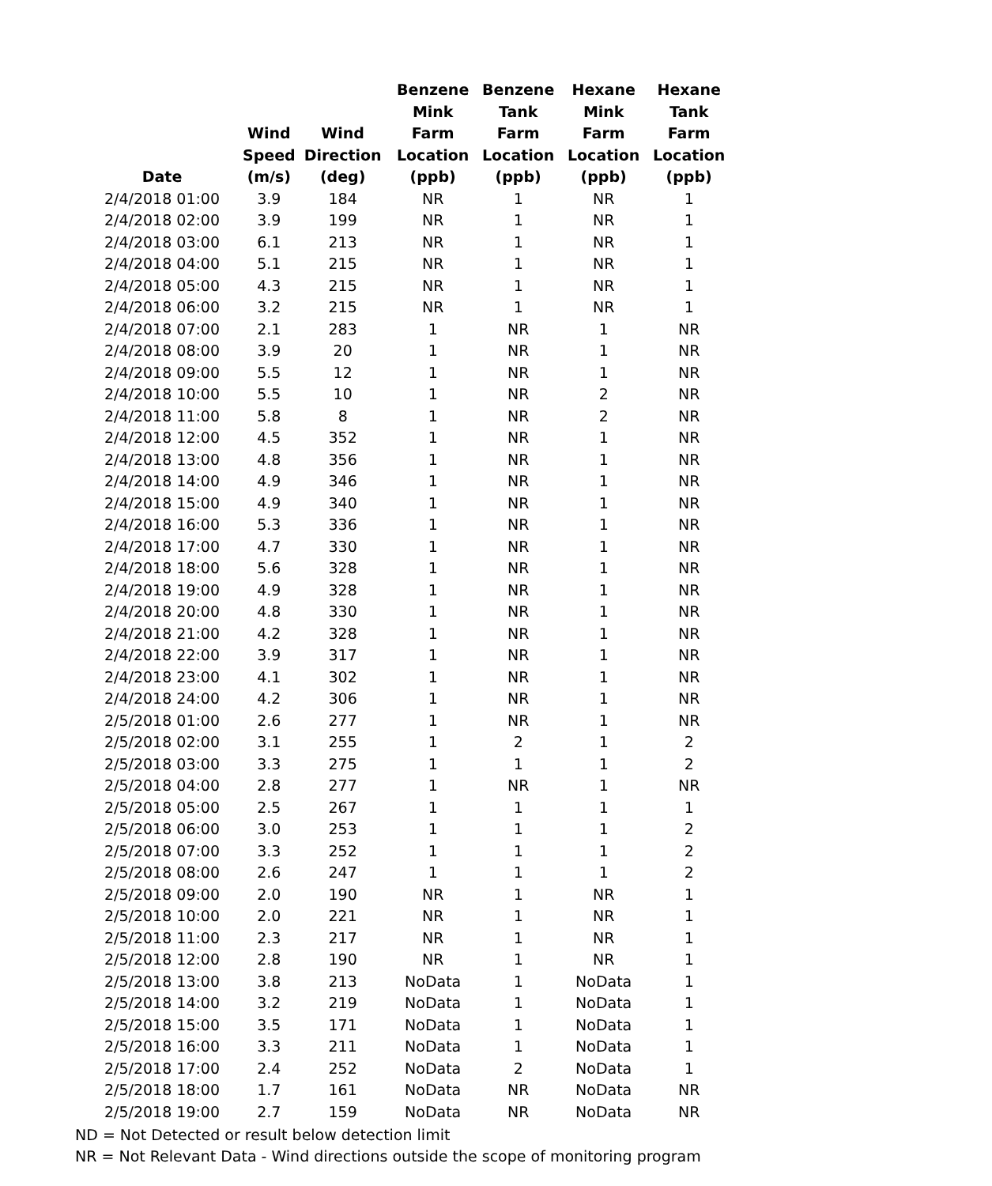| Date | Wind Speed (m/s) | Wind Direction (deg) | Benzene Mink Farm Location (ppb) | Benzene Tank Farm Location (ppb) | Hexane Mink Farm Location (ppb) | Hexane Tank Farm Location (ppb) |
| --- | --- | --- | --- | --- | --- | --- |
| 2/4/2018 01:00 | 3.9 | 184 | NR | 1 | NR | 1 |
| 2/4/2018 02:00 | 3.9 | 199 | NR | 1 | NR | 1 |
| 2/4/2018 03:00 | 6.1 | 213 | NR | 1 | NR | 1 |
| 2/4/2018 04:00 | 5.1 | 215 | NR | 1 | NR | 1 |
| 2/4/2018 05:00 | 4.3 | 215 | NR | 1 | NR | 1 |
| 2/4/2018 06:00 | 3.2 | 215 | NR | 1 | NR | 1 |
| 2/4/2018 07:00 | 2.1 | 283 | 1 | NR | 1 | NR |
| 2/4/2018 08:00 | 3.9 | 20 | 1 | NR | 1 | NR |
| 2/4/2018 09:00 | 5.5 | 12 | 1 | NR | 1 | NR |
| 2/4/2018 10:00 | 5.5 | 10 | 1 | NR | 2 | NR |
| 2/4/2018 11:00 | 5.8 | 8 | 1 | NR | 2 | NR |
| 2/4/2018 12:00 | 4.5 | 352 | 1 | NR | 1 | NR |
| 2/4/2018 13:00 | 4.8 | 356 | 1 | NR | 1 | NR |
| 2/4/2018 14:00 | 4.9 | 346 | 1 | NR | 1 | NR |
| 2/4/2018 15:00 | 4.9 | 340 | 1 | NR | 1 | NR |
| 2/4/2018 16:00 | 5.3 | 336 | 1 | NR | 1 | NR |
| 2/4/2018 17:00 | 4.7 | 330 | 1 | NR | 1 | NR |
| 2/4/2018 18:00 | 5.6 | 328 | 1 | NR | 1 | NR |
| 2/4/2018 19:00 | 4.9 | 328 | 1 | NR | 1 | NR |
| 2/4/2018 20:00 | 4.8 | 330 | 1 | NR | 1 | NR |
| 2/4/2018 21:00 | 4.2 | 328 | 1 | NR | 1 | NR |
| 2/4/2018 22:00 | 3.9 | 317 | 1 | NR | 1 | NR |
| 2/4/2018 23:00 | 4.1 | 302 | 1 | NR | 1 | NR |
| 2/4/2018 24:00 | 4.2 | 306 | 1 | NR | 1 | NR |
| 2/5/2018 01:00 | 2.6 | 277 | 1 | NR | 1 | NR |
| 2/5/2018 02:00 | 3.1 | 255 | 1 | 2 | 1 | 2 |
| 2/5/2018 03:00 | 3.3 | 275 | 1 | 1 | 1 | 2 |
| 2/5/2018 04:00 | 2.8 | 277 | 1 | NR | 1 | NR |
| 2/5/2018 05:00 | 2.5 | 267 | 1 | 1 | 1 | 1 |
| 2/5/2018 06:00 | 3.0 | 253 | 1 | 1 | 1 | 2 |
| 2/5/2018 07:00 | 3.3 | 252 | 1 | 1 | 1 | 2 |
| 2/5/2018 08:00 | 2.6 | 247 | 1 | 1 | 1 | 2 |
| 2/5/2018 09:00 | 2.0 | 190 | NR | 1 | NR | 1 |
| 2/5/2018 10:00 | 2.0 | 221 | NR | 1 | NR | 1 |
| 2/5/2018 11:00 | 2.3 | 217 | NR | 1 | NR | 1 |
| 2/5/2018 12:00 | 2.8 | 190 | NR | 1 | NR | 1 |
| 2/5/2018 13:00 | 3.8 | 213 | NoData | 1 | NoData | 1 |
| 2/5/2018 14:00 | 3.2 | 219 | NoData | 1 | NoData | 1 |
| 2/5/2018 15:00 | 3.5 | 171 | NoData | 1 | NoData | 1 |
| 2/5/2018 16:00 | 3.3 | 211 | NoData | 1 | NoData | 1 |
| 2/5/2018 17:00 | 2.4 | 252 | NoData | 2 | NoData | 1 |
| 2/5/2018 18:00 | 1.7 | 161 | NoData | NR | NoData | NR |
| 2/5/2018 19:00 | 2.7 | 159 | NoData | NR | NoData | NR |
ND = Not Detected or result below detection limit
NR = Not Relevant Data - Wind directions outside the scope of monitoring program